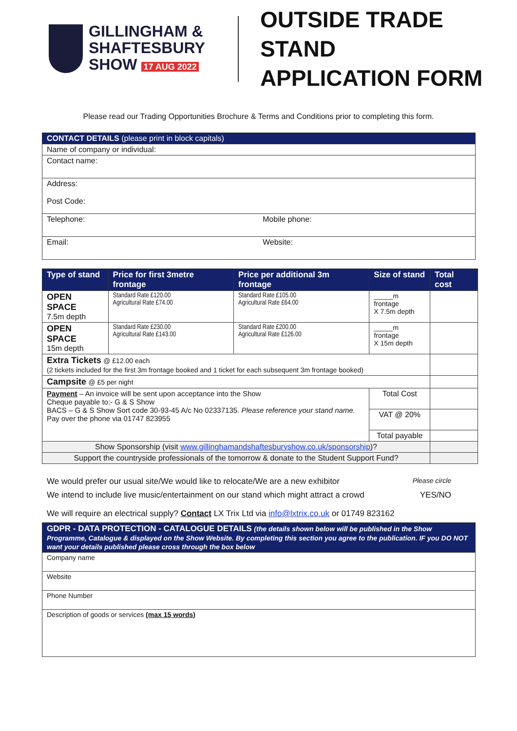GILLINGHAM &
SHAFTESBURY
SHOW 17 AUG 2022
OUTSIDE TRADE STAND
APPLICATION FORM
Please read our Trading Opportunities Brochure & Terms and Conditions prior to completing this form.
| CONTACT DETAILS (please print in block capitals) | |
| Name of company or individual: | |
| Contact name: | |
| Address: Post Code: | |
| Telephone: | Mobile phone: |
| Email: | Website: |
| Type of stand | Price for first 3metre frontage | Price per additional 3m frontage | Size of stand | Total cost |
| --- | --- | --- | --- | --- |
| OPEN SPACE 7.5m depth | Standard Rate £120.00 Agricultural Rate £74.00 | Standard Rate £105.00 Agricultural Rate £64.00 | _____m frontage X 7.5m depth | |
| OPEN SPACE 15m depth | Standard Rate £230.00 Agricultural Rate £143.00 | Standard Rate £200.00 Agricultural Rate £126.00 | _____m frontage X 15m depth | |
| Extra Tickets @ £12.00 each (2 tickets included for the first 3m frontage booked and 1 ticket for each subsequent 3m frontage booked) | | | | |
| Campsite @ £5 per night | | | | |
| Payment – An invoice will be sent upon acceptance into the Show Cheque payable to:- G & S Show BACS – G & S Show Sort code 30-93-45 A/c No 02337135. Please reference your stand name. Pay over the phone via 01747 823955 | | | Total Cost | |
| | | | VAT @ 20% | |
| | | | Total payable | |
| Show Sponsorship (visit www.gillinghamandshaftesburyshow.co.uk/sponsorship )? | | | | |
| Support the countryside professionals of the tomorrow & donate to the Student Support Fund? | | | | |
We would prefer our usual site/We would like to relocate/We are a new exhibitor Please circle
We intend to include live music/entertainment on our stand which might attract a crowd YES/NO
We will require an electrical supply? Contact LX Trix Ltd via info@lxtrix.co.uk or 01749 823162
| GDPR - DATA PROTECTION - CATALOGUE DETAILS (the details shown below will be published in the Show Programme, Catalogue & displayed on the Show Website. By completing this section you agree to the publication. IF you DO NOT want your details published please cross through the box below |
| Company name |
| Website |
| Phone Number |
| Description of goods or services (max 15 words) |